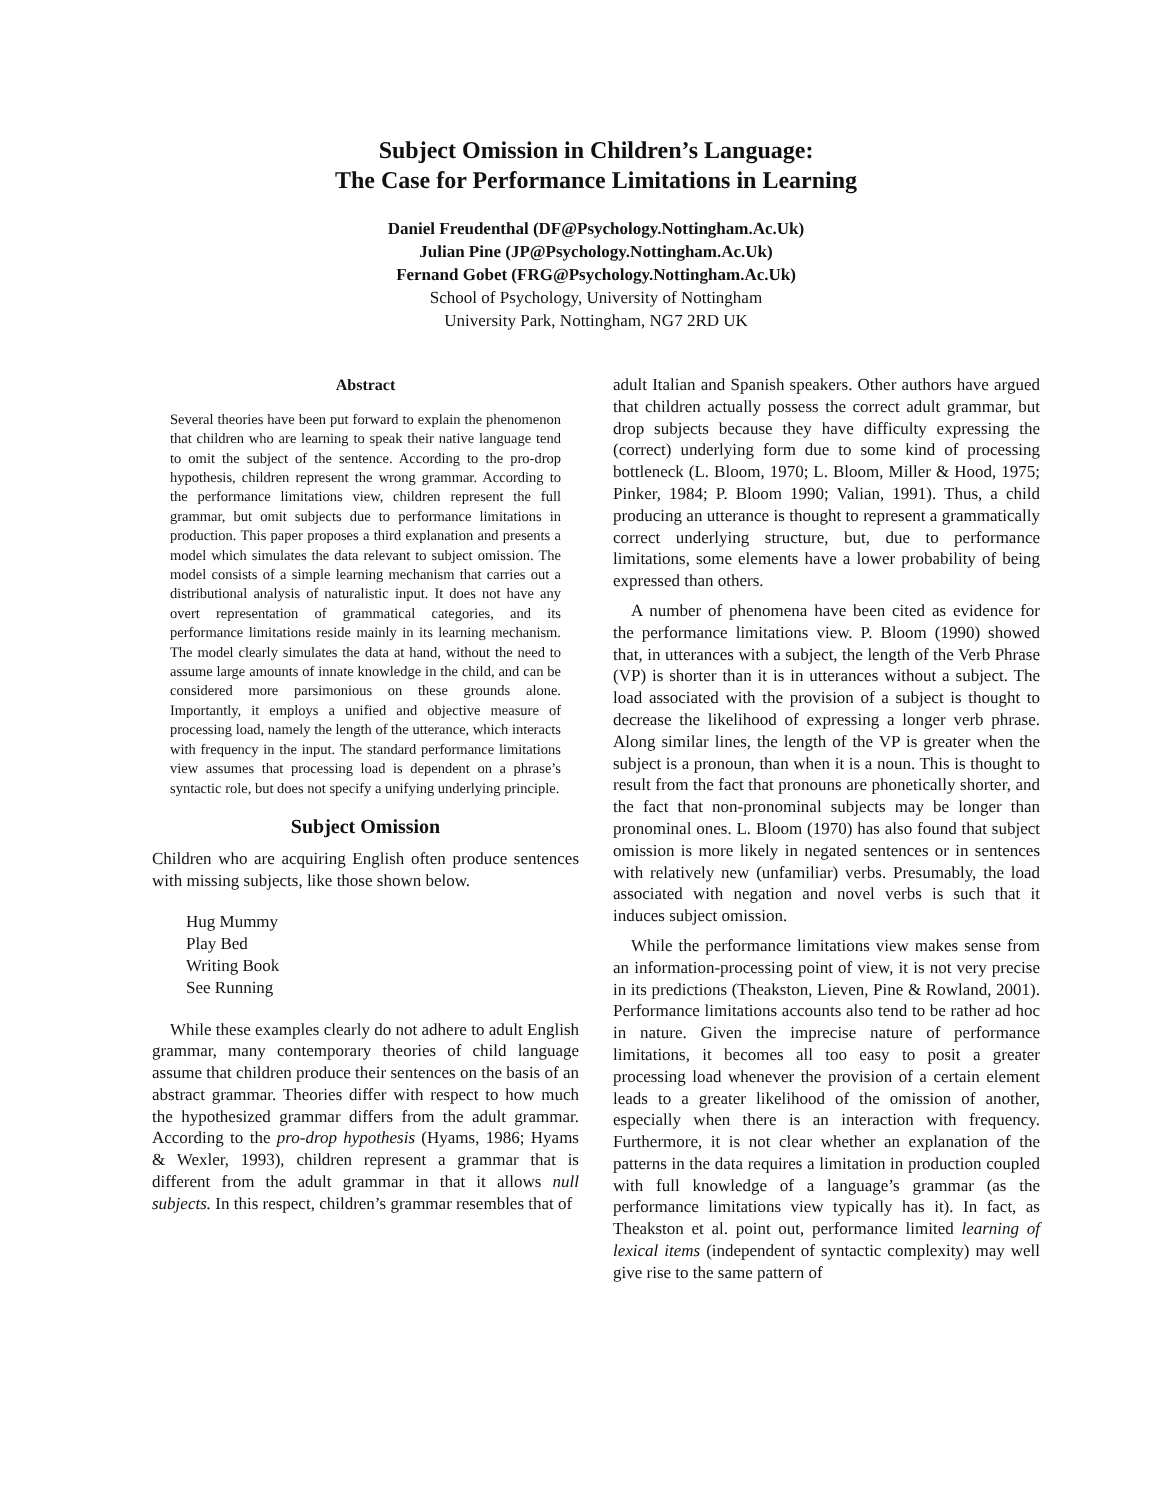Subject Omission in Children’s Language:
The Case for Performance Limitations in Learning
Daniel Freudenthal (DF@Psychology.Nottingham.Ac.Uk)
Julian Pine (JP@Psychology.Nottingham.Ac.Uk)
Fernand Gobet (FRG@Psychology.Nottingham.Ac.Uk)
School of Psychology, University of Nottingham
University Park, Nottingham, NG7 2RD UK
Abstract
Several theories have been put forward to explain the phenomenon that children who are learning to speak their native language tend to omit the subject of the sentence. According to the pro-drop hypothesis, children represent the wrong grammar. According to the performance limitations view, children represent the full grammar, but omit subjects due to performance limitations in production. This paper proposes a third explanation and presents a model which simulates the data relevant to subject omission. The model consists of a simple learning mechanism that carries out a distributional analysis of naturalistic input. It does not have any overt representation of grammatical categories, and its performance limitations reside mainly in its learning mechanism. The model clearly simulates the data at hand, without the need to assume large amounts of innate knowledge in the child, and can be considered more parsimonious on these grounds alone. Importantly, it employs a unified and objective measure of processing load, namely the length of the utterance, which interacts with frequency in the input. The standard performance limitations view assumes that processing load is dependent on a phrase’s syntactic role, but does not specify a unifying underlying principle.
Subject Omission
Children who are acquiring English often produce sentences with missing subjects, like those shown below.
Hug Mummy
Play Bed
Writing Book
See Running
While these examples clearly do not adhere to adult English grammar, many contemporary theories of child language assume that children produce their sentences on the basis of an abstract grammar. Theories differ with respect to how much the hypothesized grammar differs from the adult grammar. According to the pro-drop hypothesis (Hyams, 1986; Hyams & Wexler, 1993), children represent a grammar that is different from the adult grammar in that it allows null subjects. In this respect, children’s grammar resembles that of
adult Italian and Spanish speakers. Other authors have argued that children actually possess the correct adult grammar, but drop subjects because they have difficulty expressing the (correct) underlying form due to some kind of processing bottleneck (L. Bloom, 1970; L. Bloom, Miller & Hood, 1975; Pinker, 1984; P. Bloom 1990; Valian, 1991). Thus, a child producing an utterance is thought to represent a grammatically correct underlying structure, but, due to performance limitations, some elements have a lower probability of being expressed than others.
A number of phenomena have been cited as evidence for the performance limitations view. P. Bloom (1990) showed that, in utterances with a subject, the length of the Verb Phrase (VP) is shorter than it is in utterances without a subject. The load associated with the provision of a subject is thought to decrease the likelihood of expressing a longer verb phrase. Along similar lines, the length of the VP is greater when the subject is a pronoun, than when it is a noun. This is thought to result from the fact that pronouns are phonetically shorter, and the fact that non-pronominal subjects may be longer than pronominal ones. L. Bloom (1970) has also found that subject omission is more likely in negated sentences or in sentences with relatively new (unfamiliar) verbs. Presumably, the load associated with negation and novel verbs is such that it induces subject omission.
While the performance limitations view makes sense from an information-processing point of view, it is not very precise in its predictions (Theakston, Lieven, Pine & Rowland, 2001). Performance limitations accounts also tend to be rather ad hoc in nature. Given the imprecise nature of performance limitations, it becomes all too easy to posit a greater processing load whenever the provision of a certain element leads to a greater likelihood of the omission of another, especially when there is an interaction with frequency. Furthermore, it is not clear whether an explanation of the patterns in the data requires a limitation in production coupled with full knowledge of a language’s grammar (as the performance limitations view typically has it). In fact, as Theakston et al. point out, performance limited learning of lexical items (independent of syntactic complexity) may well give rise to the same pattern of